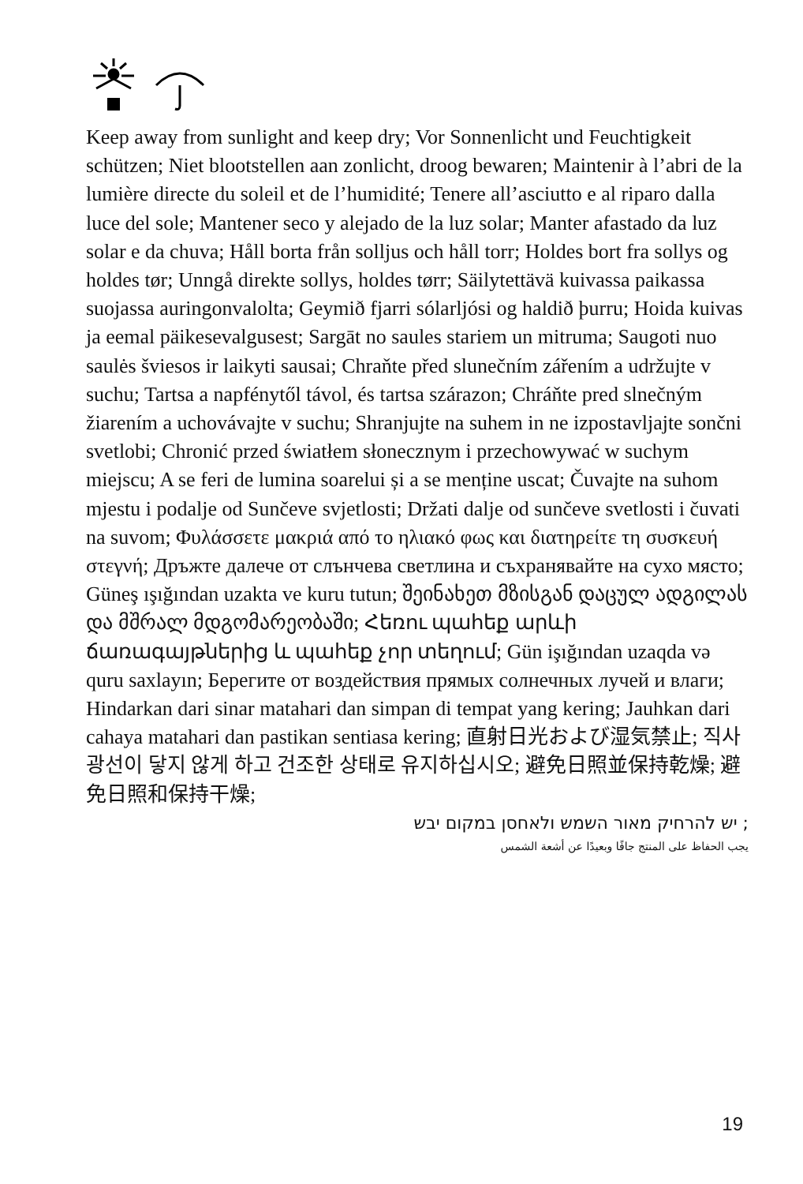Keep away from sunlight and keep dry; Vor Sonnenlicht und Feuchtigkeit schützen; Niet blootstellen aan zonlicht, droog bewaren; Maintenir à l’abri de la lumière directe du soleil et de l’humidité; Tenere all’asciutto e al riparo dalla luce del sole; Mantener seco y alejado de la luz solar; Manter afastado da luz solar e da chuva; Håll borta från solljus och håll torr; Holdes bort fra sollys og holdes tør; Unngå direkte sollys, holdes tørr; Säilytettävä kuivassa paikassa suojassa auringonvalolta; Geymið fjarri sólarljósi og haldið þurru; Hoida kuivas ja eemal päikesevalgusest; Sargāt no saules stariem un mitruma; Saugoti nuo saulės šviesos ir laikyti sausai; Chraňte před slunečním zářením a udržujte v suchu; Tartsa a napfénytől távol, és tartsa szárazon; Chráňte pred slnečným žiarením a uchovávajte v suchu; Shranjujte na suhem in ne izpostavljajte sončni svetlobi; Chronić przed światłem słonecznym i przechowywać w suchym miejscu; A se feri de lumina soarelui și a se menține uscat; Čuvajte na suhom mjestu i podalje od Sunčeve svjetlosti; Držati dalje od sunčeve svetlosti i čuvati na suvom; Φυλάσσετε μακριά από το ηλιακό φως και διατηρείτε τη συσκευή στεγνή; Дръжте далече от слънчева светлина и съхранявайте на сухо място; Güneş ışığından uzakta ve kuru tutun; შეინახეთ მზისგან დაცულ ადგილას და მშრალ მდგომარეობაში; Հեռու պահեք արևի ճառագայթներից և պահեք չոր տեղում; Gün işığından uzaqda və quru saxlayın; Берегите от воздействия прямых солнечных лучей и влаги; Hindarkan dari sinar matahari dan simpan di tempat yang kering; Jauhkan dari cahaya matahari dan pastikan sentiasa kering; 直射日光および湿気禁止; 직사광선이 닿지 않게 하고 건조한 상태로 유지하십시오; 避免日照並保持乾燥; 避免日照和保持干燥;
; יש להרחיק מאור השמש ולאחסן במקום יבש
يجب الحفاظ على المنتج جافًا وبعيدًا عن أشعة الشمس
19